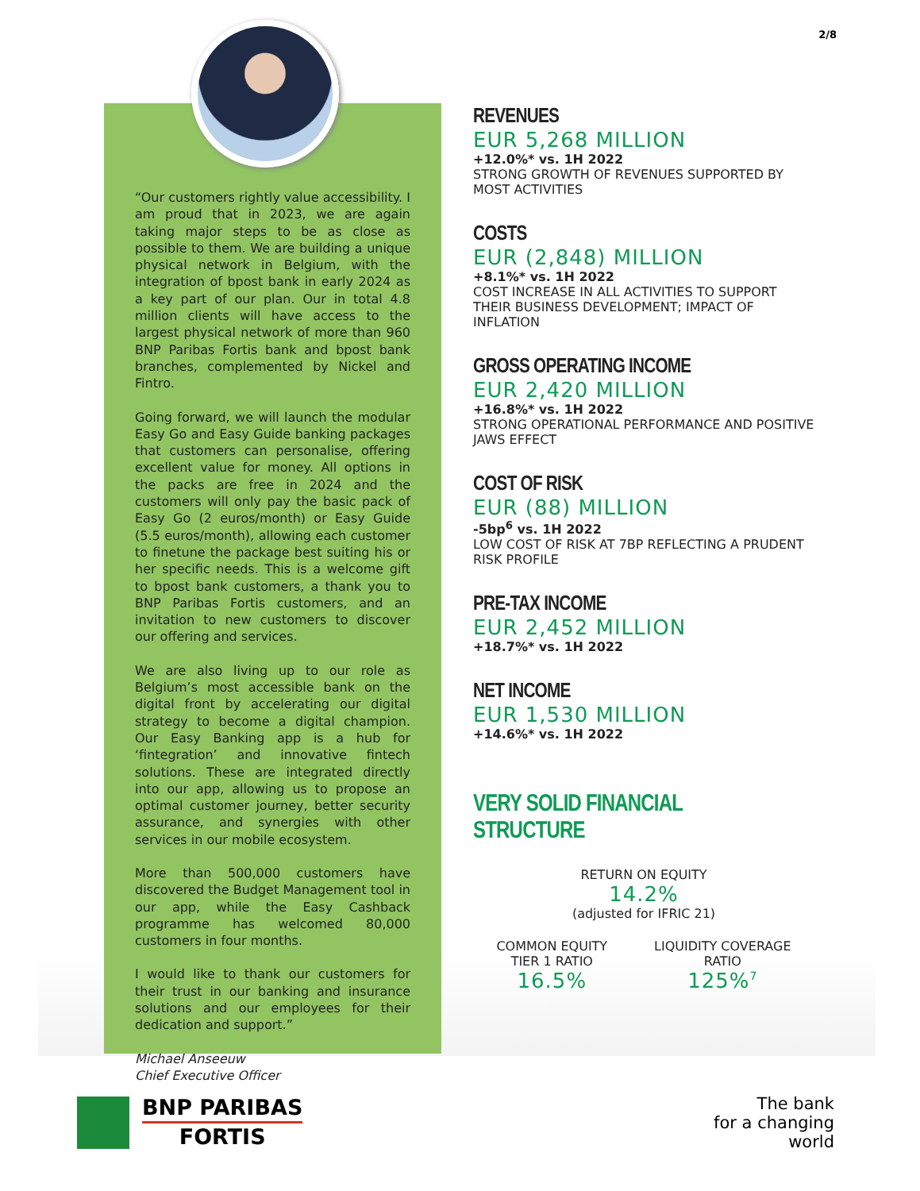2/8
“Our customers rightly value accessibility. I am proud that in 2023, we are again taking major steps to be as close as possible to them. We are building a unique physical network in Belgium, with the integration of bpost bank in early 2024 as a key part of our plan. Our in total 4.8 million clients will have access to the largest physical network of more than 960 BNP Paribas Fortis bank and bpost bank branches, complemented by Nickel and Fintro.
Going forward, we will launch the modular Easy Go and Easy Guide banking packages that customers can personalise, offering excellent value for money. All options in the packs are free in 2024 and the customers will only pay the basic pack of Easy Go (2 euros/month) or Easy Guide (5.5 euros/month), allowing each customer to finetune the package best suiting his or her specific needs. This is a welcome gift to bpost bank customers, a thank you to BNP Paribas Fortis customers, and an invitation to new customers to discover our offering and services.
We are also living up to our role as Belgium’s most accessible bank on the digital front by accelerating our digital strategy to become a digital champion. Our Easy Banking app is a hub for ‘fintegration’ and innovative fintech solutions. These are integrated directly into our app, allowing us to propose an optimal customer journey, better security assurance, and synergies with other services in our mobile ecosystem.
More than 500,000 customers have discovered the Budget Management tool in our app, while the Easy Cashback programme has welcomed 80,000 customers in four months.
I would like to thank our customers for their trust in our banking and insurance solutions and our employees for their dedication and support.”
Michael Anseeuw
Chief Executive Officer
REVENUES
EUR 5,268 MILLION
+12.0%* vs. 1H 2022
STRONG GROWTH OF REVENUES SUPPORTED BY MOST ACTIVITIES
COSTS
EUR (2,848) MILLION
+8.1%* vs. 1H 2022
COST INCREASE IN ALL ACTIVITIES TO SUPPORT THEIR BUSINESS DEVELOPMENT; IMPACT OF INFLATION
GROSS OPERATING INCOME
EUR 2,420 MILLION
+16.8%* vs. 1H 2022
STRONG OPERATIONAL PERFORMANCE AND POSITIVE JAWS EFFECT
COST OF RISK
EUR (88) MILLION
-5bp<sup>6</sup> vs. 1H 2022
LOW COST OF RISK AT 7BP REFLECTING A PRUDENT RISK PROFILE
PRE-TAX INCOME
EUR 2,452 MILLION
+18.7%* vs. 1H 2022
NET INCOME
EUR 1,530 MILLION
+14.6%* vs. 1H 2022
VERY SOLID FINANCIAL STRUCTURE
RETURN ON EQUITY
14.2%
(adjusted for IFRIC 21)
COMMON EQUITY
TIER 1 RATIO
16.5%
LIQUIDITY COVERAGE
RATIO
125%<sup>7</sup>
BNP PARIBAS
FORTIS
The bank
for a changing
world